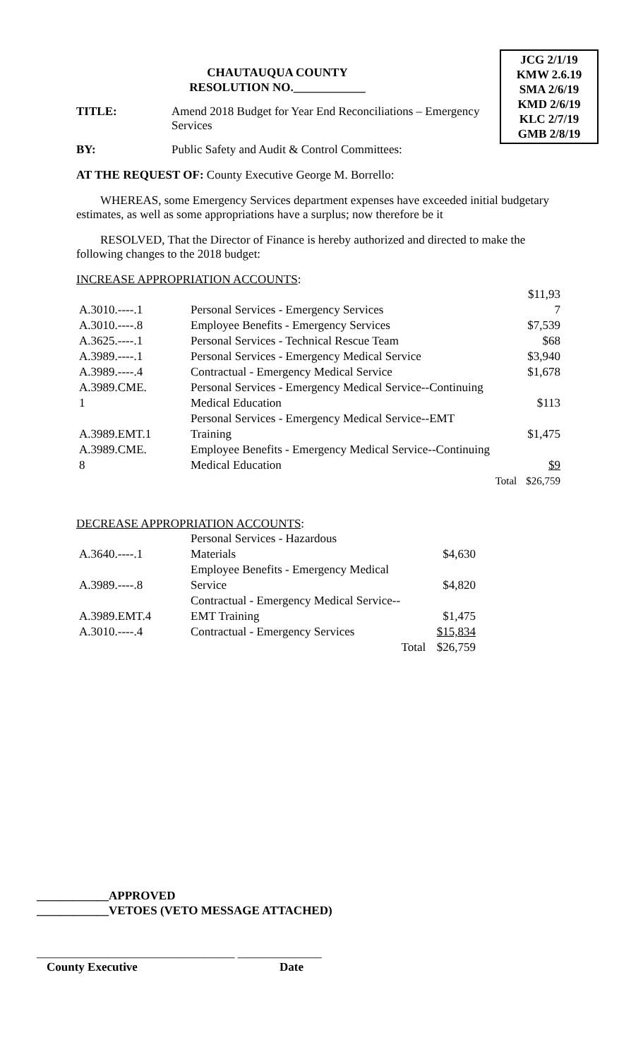JCG 2/1/19
KMW 2.6.19
SMA 2/6/19
KMD 2/6/19
KLC 2/7/19
GMB 2/8/19
CHAUTAUQUA COUNTY
RESOLUTION NO.____________
TITLE: Amend 2018 Budget for Year End Reconciliations – Emergency Services
BY: Public Safety and Audit & Control Committees:
AT THE REQUEST OF: County Executive George M. Borrello:
WHEREAS, some Emergency Services department expenses have exceeded initial budgetary estimates, as well as some appropriations have a surplus; now therefore be it
RESOLVED, That the Director of Finance is hereby authorized and directed to make the following changes to the 2018 budget:
INCREASE APPROPRIATION ACCOUNTS:
| | | $11,93 |
| A.3010.----.1 | Personal Services - Emergency Services | 7 |
| A.3010.----.8 | Employee Benefits - Emergency Services | $7,539 |
| A.3625.----.1 | Personal Services - Technical Rescue Team | $68 |
| A.3989.----.1 | Personal Services - Emergency Medical Service | $3,940 |
| A.3989.----.4 | Contractual - Emergency Medical Service | $1,678 |
| A.3989.CME. 1 | Personal Services - Emergency Medical Service--Continuing Medical Education | $113 |
| A.3989.EMT.1 | Personal Services - Emergency Medical Service--EMT Training | $1,475 |
| A.3989.CME. 8 | Employee Benefits - Emergency Medical Service--Continuing Medical Education | $9 |
| | Total | $26,759 |
DECREASE APPROPRIATION ACCOUNTS:
| A.3640.----.1 | Personal Services - Hazardous Materials | $4,630 |
| A.3989.----.8 | Employee Benefits - Emergency Medical Service | $4,820 |
| A.3989.EMT.4 | Contractual - Emergency Medical Service-- EMT Training | $1,475 |
| A.3010.----.4 | Contractual - Emergency Services | $15,834 |
| | Total | $26,759 |
____________APPROVED
____________VETOES (VETO MESSAGE ATTACHED)
_________________________________ ______________
County Executive Date